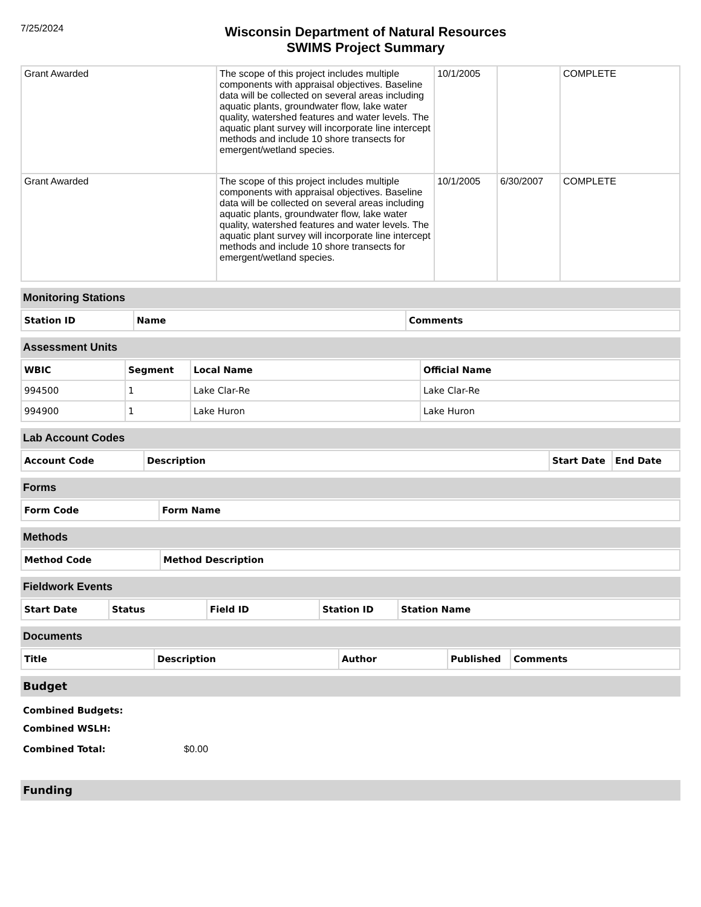7/25/2024
Wisconsin Department of Natural Resources
SWIMS Project Summary
| Grant Awarded | The scope of this project includes multiple components with appraisal objectives. Baseline data will be collected on several areas including aquatic plants, groundwater flow, lake water quality, watershed features and water levels. The aquatic plant survey will incorporate line intercept methods and include 10 shore transects for emergent/wetland species. | 10/1/2005 | | COMPLETE |
| Grant Awarded | The scope of this project includes multiple components with appraisal objectives. Baseline data will be collected on several areas including aquatic plants, groundwater flow, lake water quality, watershed features and water levels. The aquatic plant survey will incorporate line intercept methods and include 10 shore transects for emergent/wetland species. | 10/1/2005 | 6/30/2007 | COMPLETE |
Monitoring Stations
| Station ID | Name | Comments |
| --- | --- | --- |
Assessment Units
| WBIC | Segment | Local Name | Official Name |
| --- | --- | --- | --- |
| 994500 | 1 | Lake Clar-Re | Lake Clar-Re |
| 994900 | 1 | Lake Huron | Lake Huron |
Lab Account Codes
| Account Code | Description | Start Date | End Date |
| --- | --- | --- | --- |
Forms
| Form Code | Form Name |
| --- | --- |
Methods
| Method Code | Method Description |
| --- | --- |
Fieldwork Events
| Start Date | Status | Field ID | Station ID | Station Name |
| --- | --- | --- | --- | --- |
Documents
| Title | Description | Author | Published | Comments |
| --- | --- | --- | --- | --- |
Budget
Combined Budgets:
Combined WSLH:
Combined Total: $0.00
Funding